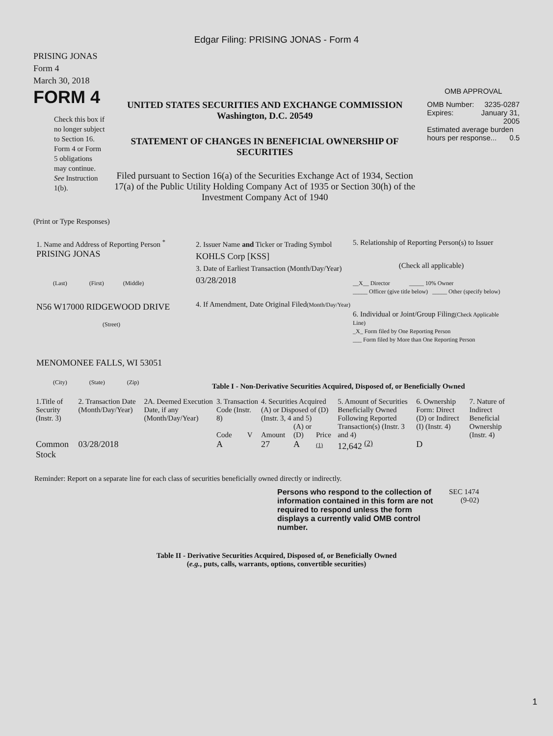Edgar Filing: PRISING JONAS - Form 4
PRISING JONAS
Form 4
March 30, 2018
FORM 4
Check this box if no longer subject to Section 16. Form 4 or Form 5 obligations may continue. See Instruction 1(b).
UNITED STATES SECURITIES AND EXCHANGE COMMISSION
Washington, D.C. 20549
STATEMENT OF CHANGES IN BENEFICIAL OWNERSHIP OF SECURITIES
Filed pursuant to Section 16(a) of the Securities Exchange Act of 1934, Section 17(a) of the Public Utility Holding Company Act of 1935 or Section 30(h) of the Investment Company Act of 1940
OMB APPROVAL
OMB Number: 3235-0287
Expires: January 31,
2005
Estimated average burden hours per response... 0.5
(Print or Type Responses)
1. Name and Address of Reporting Person <sup>*</sup>
PRISING JONAS
(Last) (First) (Middle)
N56 W17000 RIDGEWOOD DRIVE
(Street)
MENOMONEE FALLS, WI 53051
(City) (State) (Zip)
2. Issuer Name and Ticker or Trading Symbol
KOHLS Corp [KSS]
3. Date of Earliest Transaction (Month/Day/Year)
03/28/2018
4. If Amendment, Date Original Filed(Month/Day/Year)
5. Relationship of Reporting Person(s) to Issuer
(Check all applicable)
__X__ Director _____ 10% Owner
_____ Officer (give title below) _____ Other (specify below)
6. Individual or Joint/Group Filing(Check Applicable Line)
_X_ Form filed by One Reporting Person
___ Form filed by More than One Reporting Person
Table I - Non-Derivative Securities Acquired, Disposed of, or Beneficially Owned
| 1.Title of Security (Instr. 3) | 2. Transaction Date (Month/Day/Year) | 2A. Deemed Execution Date, if any (Month/Day/Year) | 3. Transaction Code (Instr. 8) | | 4. Securities Acquired (A) or Disposed of (D) (Instr. 3, 4 and 5) | | | 5. Amount of Securities Beneficially Owned Following Reported Transaction(s) (Instr. 3 and 4) | 6. Ownership Form: Direct (D) or Indirect (I) (Instr. 4) | 7. Nature of Indirect Beneficial Ownership (Instr. 4) |
| --- | --- | --- | --- | --- | --- | --- | --- | --- | --- | --- |
| | | | Code | V | Amount | (A) or (D) | Price | | | |
| Common Stock | 03/28/2018 | | A | | 27 | A | (1) | 12,642 <sup>(2)</sup> | D | |
Reminder: Report on a separate line for each class of securities beneficially owned directly or indirectly.
Persons who respond to the collection of information contained in this form are not required to respond unless the form displays a currently valid OMB control number.
SEC 1474
(9-02)
Table II - Derivative Securities Acquired, Disposed of, or Beneficially Owned
(e.g., puts, calls, warrants, options, convertible securities)
1